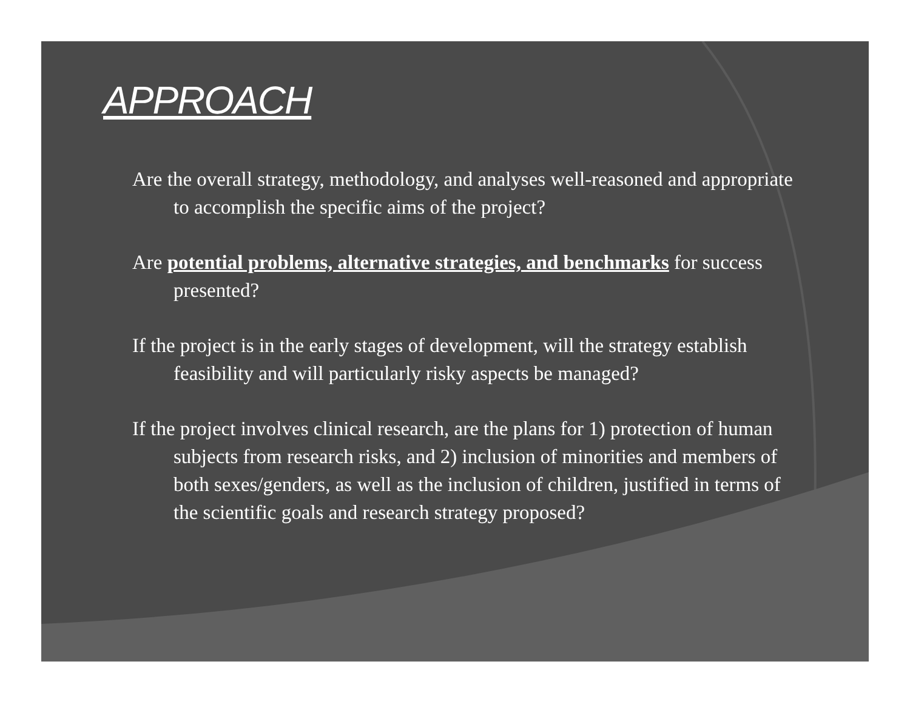APPROACH
Are the overall strategy, methodology, and analyses well-reasoned and appropriate to accomplish the specific aims of the project?
Are potential problems, alternative strategies, and benchmarks for success presented?
If the project is in the early stages of development, will the strategy establish feasibility and will particularly risky aspects be managed?
If the project involves clinical research, are the plans for 1) protection of human subjects from research risks, and 2) inclusion of minorities and members of both sexes/genders, as well as the inclusion of children, justified in terms of the scientific goals and research strategy proposed?